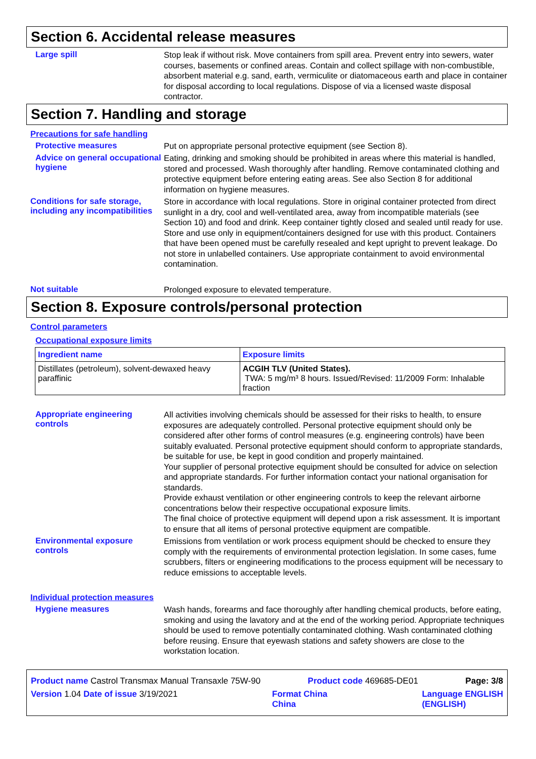Section 6. Accidental release measures
Large spill
Stop leak if without risk. Move containers from spill area. Prevent entry into sewers, water courses, basements or confined areas. Contain and collect spillage with non-combustible, absorbent material e.g. sand, earth, vermiculite or diatomaceous earth and place in container for disposal according to local regulations. Dispose of via a licensed waste disposal contractor.
Section 7. Handling and storage
Precautions for safe handling
Protective measures
Put on appropriate personal protective equipment (see Section 8).
Advice on general occupational hygiene
Eating, drinking and smoking should be prohibited in areas where this material is handled, stored and processed. Wash thoroughly after handling. Remove contaminated clothing and protective equipment before entering eating areas. See also Section 8 for additional information on hygiene measures.
Conditions for safe storage, including any incompatibilities
Store in accordance with local regulations. Store in original container protected from direct sunlight in a dry, cool and well-ventilated area, away from incompatible materials (see Section 10) and food and drink. Keep container tightly closed and sealed until ready for use. Store and use only in equipment/containers designed for use with this product. Containers that have been opened must be carefully resealed and kept upright to prevent leakage. Do not store in unlabelled containers. Use appropriate containment to avoid environmental contamination.
Not suitable
Prolonged exposure to elevated temperature.
Section 8. Exposure controls/personal protection
Control parameters
Occupational exposure limits
| Ingredient name | Exposure limits |
| --- | --- |
| Distillates (petroleum), solvent-dewaxed heavy paraffinic | ACGIH TLV (United States). TWA: 5 mg/m³ 8 hours. Issued/Revised: 11/2009 Form: Inhalable fraction |
Appropriate engineering controls
All activities involving chemicals should be assessed for their risks to health, to ensure exposures are adequately controlled. Personal protective equipment should only be considered after other forms of control measures (e.g. engineering controls) have been suitably evaluated. Personal protective equipment should conform to appropriate standards, be suitable for use, be kept in good condition and properly maintained.
Your supplier of personal protective equipment should be consulted for advice on selection and appropriate standards. For further information contact your national organisation for standards.
Provide exhaust ventilation or other engineering controls to keep the relevant airborne concentrations below their respective occupational exposure limits.
The final choice of protective equipment will depend upon a risk assessment. It is important to ensure that all items of personal protective equipment are compatible.
Environmental exposure controls
Emissions from ventilation or work process equipment should be checked to ensure they comply with the requirements of environmental protection legislation. In some cases, fume scrubbers, filters or engineering modifications to the process equipment will be necessary to reduce emissions to acceptable levels.
Individual protection measures
Hygiene measures
Wash hands, forearms and face thoroughly after handling chemical products, before eating, smoking and using the lavatory and at the end of the working period. Appropriate techniques should be used to remove potentially contaminated clothing. Wash contaminated clothing before reusing. Ensure that eyewash stations and safety showers are close to the workstation location.
Product name Castrol Transmax Manual Transaxle 75W-90 Product code 469685-DE01 Page: 3/8
Version 1.04 Date of issue 3/19/2021 Format China
China Language ENGLISH
(ENGLISH)